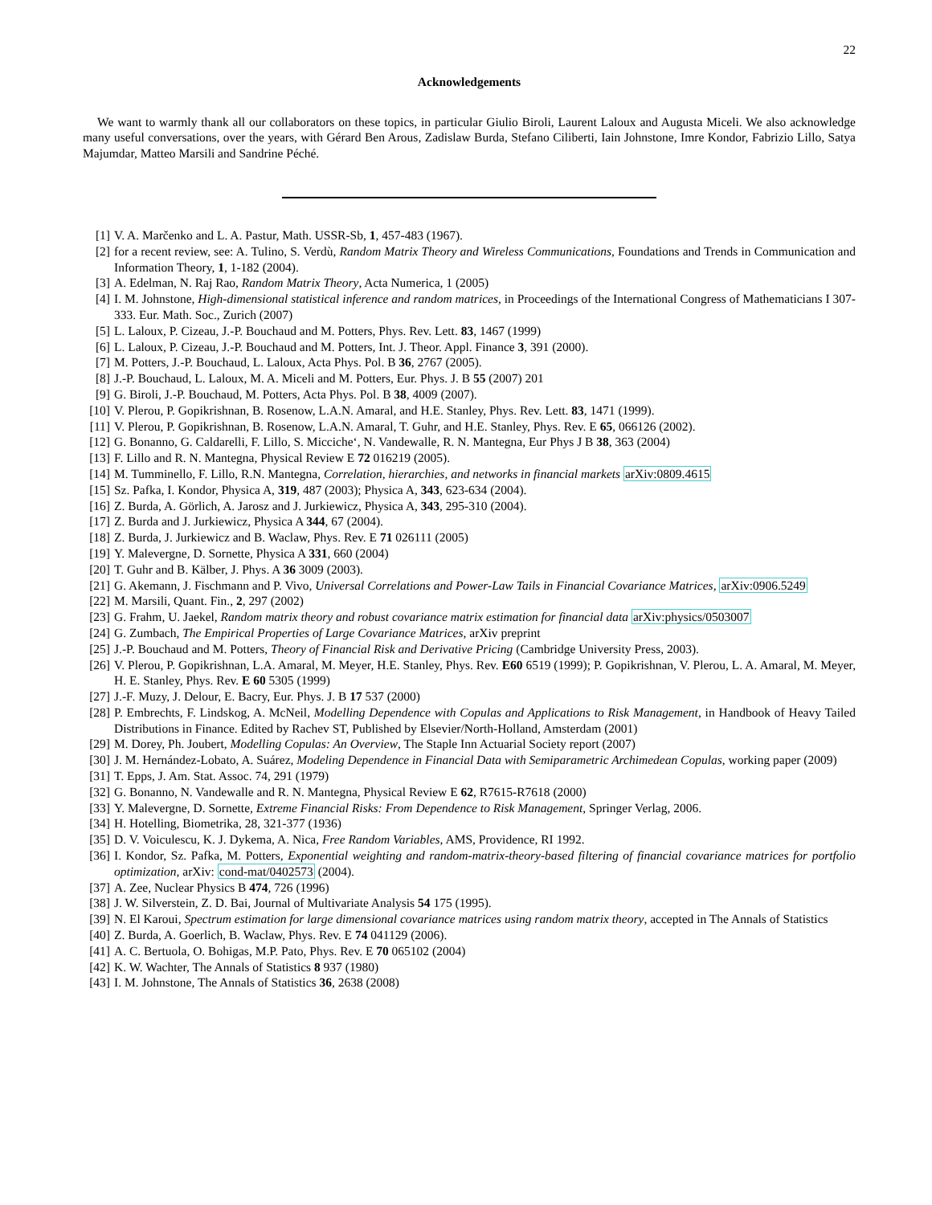22
Acknowledgements
We want to warmly thank all our collaborators on these topics, in particular Giulio Biroli, Laurent Laloux and Augusta Miceli. We also acknowledge many useful conversations, over the years, with Gérard Ben Arous, Zadislaw Burda, Stefano Ciliberti, Iain Johnstone, Imre Kondor, Fabrizio Lillo, Satya Majumdar, Matteo Marsili and Sandrine Péché.
[1] V. A. Marčenko and L. A. Pastur, Math. USSR-Sb, 1, 457-483 (1967).
[2] for a recent review, see: A. Tulino, S. Verdù, Random Matrix Theory and Wireless Communications, Foundations and Trends in Communication and Information Theory, 1, 1-182 (2004).
[3] A. Edelman, N. Raj Rao, Random Matrix Theory, Acta Numerica, 1 (2005)
[4] I. M. Johnstone, High-dimensional statistical inference and random matrices, in Proceedings of the International Congress of Mathematicians I 307-333. Eur. Math. Soc., Zurich (2007)
[5] L. Laloux, P. Cizeau, J.-P. Bouchaud and M. Potters, Phys. Rev. Lett. 83, 1467 (1999)
[6] L. Laloux, P. Cizeau, J.-P. Bouchaud and M. Potters, Int. J. Theor. Appl. Finance 3, 391 (2000).
[7] M. Potters, J.-P. Bouchaud, L. Laloux, Acta Phys. Pol. B 36, 2767 (2005).
[8] J.-P. Bouchaud, L. Laloux, M. A. Miceli and M. Potters, Eur. Phys. J. B 55 (2007) 201
[9] G. Biroli, J.-P. Bouchaud, M. Potters, Acta Phys. Pol. B 38, 4009 (2007).
[10] V. Plerou, P. Gopikrishnan, B. Rosenow, L.A.N. Amaral, and H.E. Stanley, Phys. Rev. Lett. 83, 1471 (1999).
[11] V. Plerou, P. Gopikrishnan, B. Rosenow, L.A.N. Amaral, T. Guhr, and H.E. Stanley, Phys. Rev. E 65, 066126 (2002).
[12] G. Bonanno, G. Caldarelli, F. Lillo, S. Micciche‘, N. Vandewalle, R. N. Mantegna, Eur Phys J B 38, 363 (2004)
[13] F. Lillo and R. N. Mantegna, Physical Review E 72 016219 (2005).
[14] M. Tumminello, F. Lillo, R.N. Mantegna, Correlation, hierarchies, and networks in financial markets arXiv:0809.4615
[15] Sz. Pafka, I. Kondor, Physica A, 319, 487 (2003); Physica A, 343, 623-634 (2004).
[16] Z. Burda, A. Görlich, A. Jarosz and J. Jurkiewicz, Physica A, 343, 295-310 (2004).
[17] Z. Burda and J. Jurkiewicz, Physica A 344, 67 (2004).
[18] Z. Burda, J. Jurkiewicz and B. Waclaw, Phys. Rev. E 71 026111 (2005)
[19] Y. Malevergne, D. Sornette, Physica A 331, 660 (2004)
[20] T. Guhr and B. Kälber, J. Phys. A 36 3009 (2003).
[21] G. Akemann, J. Fischmann and P. Vivo, Universal Correlations and Power-Law Tails in Financial Covariance Matrices, arXiv:0906.5249
[22] M. Marsili, Quant. Fin., 2, 297 (2002)
[23] G. Frahm, U. Jaekel, Random matrix theory and robust covariance matrix estimation for financial data arXiv:physics/0503007
[24] G. Zumbach, The Empirical Properties of Large Covariance Matrices, arXiv preprint
[25] J.-P. Bouchaud and M. Potters, Theory of Financial Risk and Derivative Pricing (Cambridge University Press, 2003).
[26] V. Plerou, P. Gopikrishnan, L.A. Amaral, M. Meyer, H.E. Stanley, Phys. Rev. E60 6519 (1999); P. Gopikrishnan, V. Plerou, L. A. Amaral, M. Meyer, H. E. Stanley, Phys. Rev. E 60 5305 (1999)
[27] J.-F. Muzy, J. Delour, E. Bacry, Eur. Phys. J. B 17 537 (2000)
[28] P. Embrechts, F. Lindskog, A. McNeil, Modelling Dependence with Copulas and Applications to Risk Management, in Handbook of Heavy Tailed Distributions in Finance. Edited by Rachev ST, Published by Elsevier/North-Holland, Amsterdam (2001)
[29] M. Dorey, Ph. Joubert, Modelling Copulas: An Overview, The Staple Inn Actuarial Society report (2007)
[30] J. M. Hernández-Lobato, A. Suárez, Modeling Dependence in Financial Data with Semiparametric Archimedean Copulas, working paper (2009)
[31] T. Epps, J. Am. Stat. Assoc. 74, 291 (1979)
[32] G. Bonanno, N. Vandewalle and R. N. Mantegna, Physical Review E 62, R7615-R7618 (2000)
[33] Y. Malevergne, D. Sornette, Extreme Financial Risks: From Dependence to Risk Management, Springer Verlag, 2006.
[34] H. Hotelling, Biometrika, 28, 321-377 (1936)
[35] D. V. Voiculescu, K. J. Dykema, A. Nica, Free Random Variables, AMS, Providence, RI 1992.
[36] I. Kondor, Sz. Pafka, M. Potters, Exponential weighting and random-matrix-theory-based filtering of financial covariance matrices for portfolio optimization, arXiv: cond-mat/0402573 (2004).
[37] A. Zee, Nuclear Physics B 474, 726 (1996)
[38] J. W. Silverstein, Z. D. Bai, Journal of Multivariate Analysis 54 175 (1995).
[39] N. El Karoui, Spectrum estimation for large dimensional covariance matrices using random matrix theory, accepted in The Annals of Statistics
[40] Z. Burda, A. Goerlich, B. Waclaw, Phys. Rev. E 74 041129 (2006).
[41] A. C. Bertuola, O. Bohigas, M.P. Pato, Phys. Rev. E 70 065102 (2004)
[42] K. W. Wachter, The Annals of Statistics 8 937 (1980)
[43] I. M. Johnstone, The Annals of Statistics 36, 2638 (2008)